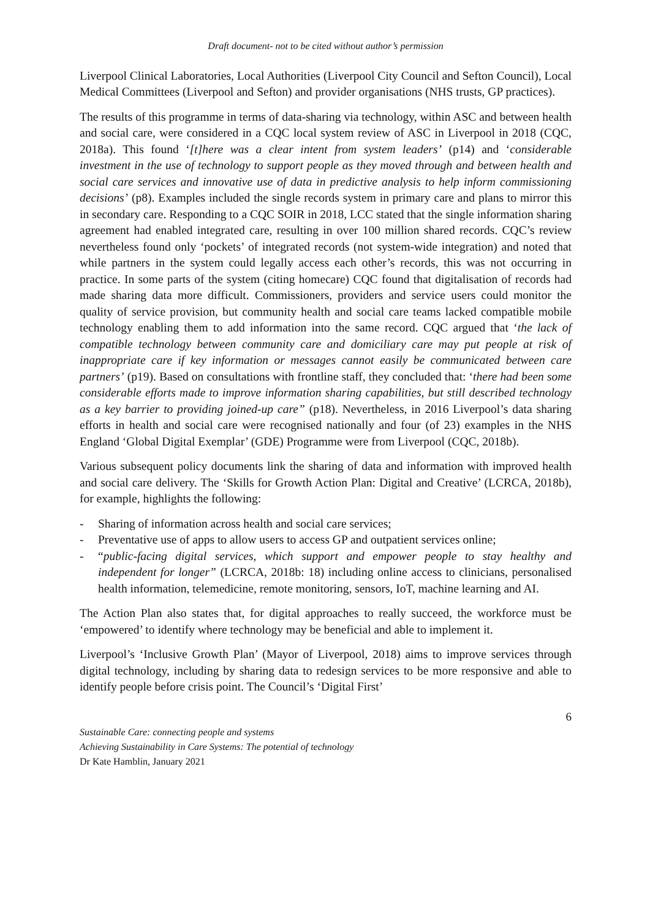Draft document- not to be cited without author’s permission
Liverpool Clinical Laboratories, Local Authorities (Liverpool City Council and Sefton Council), Local Medical Committees (Liverpool and Sefton) and provider organisations (NHS trusts, GP practices).
The results of this programme in terms of data-sharing via technology, within ASC and between health and social care, were considered in a CQC local system review of ASC in Liverpool in 2018 (CQC, 2018a). This found ‘[t]here was a clear intent from system leaders’ (p14) and ‘considerable investment in the use of technology to support people as they moved through and between health and social care services and innovative use of data in predictive analysis to help inform commissioning decisions’ (p8). Examples included the single records system in primary care and plans to mirror this in secondary care. Responding to a CQC SOIR in 2018, LCC stated that the single information sharing agreement had enabled integrated care, resulting in over 100 million shared records. CQC’s review nevertheless found only ‘pockets’ of integrated records (not system-wide integration) and noted that while partners in the system could legally access each other’s records, this was not occurring in practice. In some parts of the system (citing homecare) CQC found that digitalisation of records had made sharing data more difficult. Commissioners, providers and service users could monitor the quality of service provision, but community health and social care teams lacked compatible mobile technology enabling them to add information into the same record. CQC argued that ‘the lack of compatible technology between community care and domiciliary care may put people at risk of inappropriate care if key information or messages cannot easily be communicated between care partners’ (p19). Based on consultations with frontline staff, they concluded that: ‘there had been some considerable efforts made to improve information sharing capabilities, but still described technology as a key barrier to providing joined-up care” (p18). Nevertheless, in 2016 Liverpool’s data sharing efforts in health and social care were recognised nationally and four (of 23) examples in the NHS England ‘Global Digital Exemplar’ (GDE) Programme were from Liverpool (CQC, 2018b).
Various subsequent policy documents link the sharing of data and information with improved health and social care delivery. The ‘Skills for Growth Action Plan: Digital and Creative’ (LCRCA, 2018b), for example, highlights the following:
- Sharing of information across health and social care services;
- Preventative use of apps to allow users to access GP and outpatient services online;
- “public-facing digital services, which support and empower people to stay healthy and independent for longer” (LCRCA, 2018b: 18) including online access to clinicians, personalised health information, telemedicine, remote monitoring, sensors, IoT, machine learning and AI.
The Action Plan also states that, for digital approaches to really succeed, the workforce must be ‘empowered’ to identify where technology may be beneficial and able to implement it.
Liverpool’s ‘Inclusive Growth Plan’ (Mayor of Liverpool, 2018) aims to improve services through digital technology, including by sharing data to redesign services to be more responsive and able to identify people before crisis point. The Council’s ‘Digital First’
6
Sustainable Care: connecting people and systems
Achieving Sustainability in Care Systems: The potential of technology
Dr Kate Hamblin, January 2021